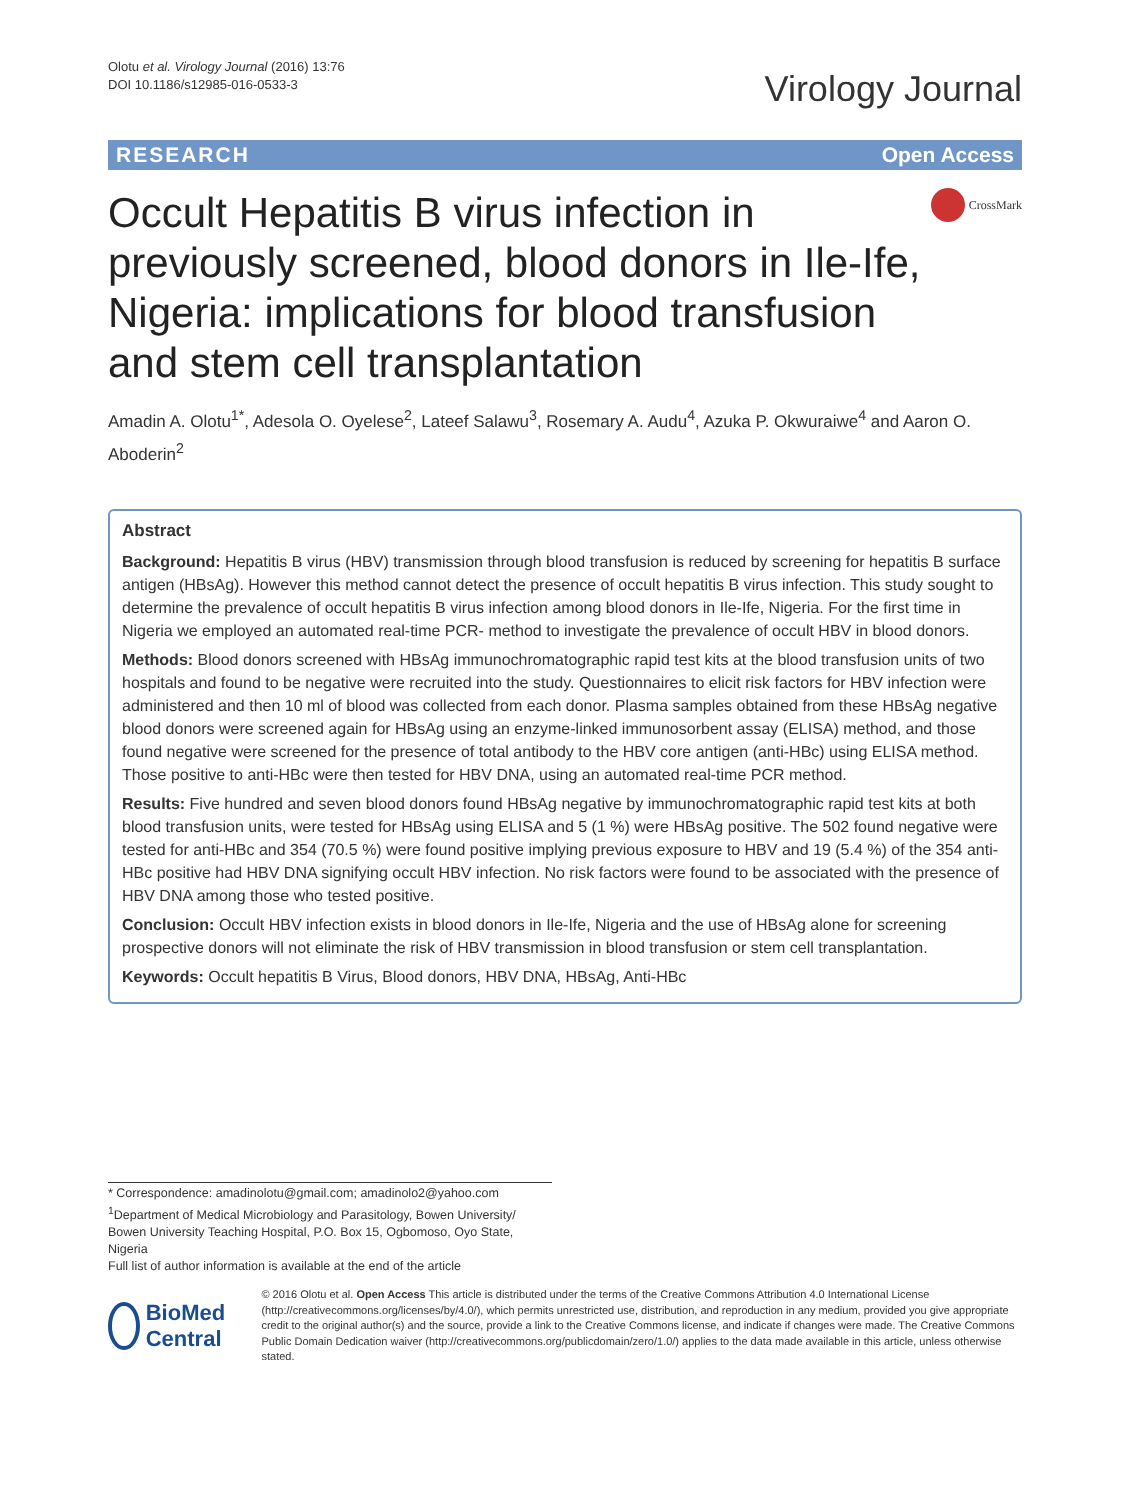Olotu et al. Virology Journal (2016) 13:76
DOI 10.1186/s12985-016-0533-3
Virology Journal
RESEARCH Open Access
Occult Hepatitis B virus infection in previously screened, blood donors in Ile-Ife, Nigeria: implications for blood transfusion and stem cell transplantation
CrossMark
Amadin A. Olotu<sup>1*</sup>, Adesola O. Oyelese<sup>2</sup>, Lateef Salawu<sup>3</sup>, Rosemary A. Audu<sup>4</sup>, Azuka P. Okwuraiwe<sup>4</sup> and Aaron O. Aboderin<sup>2</sup>
Abstract
Background: Hepatitis B virus (HBV) transmission through blood transfusion is reduced by screening for hepatitis B surface antigen (HBsAg). However this method cannot detect the presence of occult hepatitis B virus infection. This study sought to determine the prevalence of occult hepatitis B virus infection among blood donors in Ile-Ife, Nigeria. For the first time in Nigeria we employed an automated real-time PCR- method to investigate the prevalence of occult HBV in blood donors.
Methods: Blood donors screened with HBsAg immunochromatographic rapid test kits at the blood transfusion units of two hospitals and found to be negative were recruited into the study. Questionnaires to elicit risk factors for HBV infection were administered and then 10 ml of blood was collected from each donor. Plasma samples obtained from these HBsAg negative blood donors were screened again for HBsAg using an enzyme-linked immunosorbent assay (ELISA) method, and those found negative were screened for the presence of total antibody to the HBV core antigen (anti-HBc) using ELISA method. Those positive to anti-HBc were then tested for HBV DNA, using an automated real-time PCR method.
Results: Five hundred and seven blood donors found HBsAg negative by immunochromatographic rapid test kits at both blood transfusion units, were tested for HBsAg using ELISA and 5 (1 %) were HBsAg positive. The 502 found negative were tested for anti-HBc and 354 (70.5 %) were found positive implying previous exposure to HBV and 19 (5.4 %) of the 354 anti-HBc positive had HBV DNA signifying occult HBV infection. No risk factors were found to be associated with the presence of HBV DNA among those who tested positive.
Conclusion: Occult HBV infection exists in blood donors in Ile-Ife, Nigeria and the use of HBsAg alone for screening prospective donors will not eliminate the risk of HBV transmission in blood transfusion or stem cell transplantation.
Keywords: Occult hepatitis B Virus, Blood donors, HBV DNA, HBsAg, Anti-HBc
* Correspondence: amadinolotu@gmail.com; amadinolo2@yahoo.com
<sup>1</sup> Department of Medical Microbiology and Parasitology, Bowen University/ Bowen University Teaching Hospital, P.O. Box 15, Ogbomoso, Oyo State, Nigeria
Full list of author information is available at the end of the article
BioMed Central
© 2016 Olotu et al. Open Access This article is distributed under the terms of the Creative Commons Attribution 4.0 International License (http://creativecommons.org/licenses/by/4.0/), which permits unrestricted use, distribution, and reproduction in any medium, provided you give appropriate credit to the original author(s) and the source, provide a link to the Creative Commons license, and indicate if changes were made. The Creative Commons Public Domain Dedication waiver (http://creativecommons.org/publicdomain/zero/1.0/) applies to the data made available in this article, unless otherwise stated.